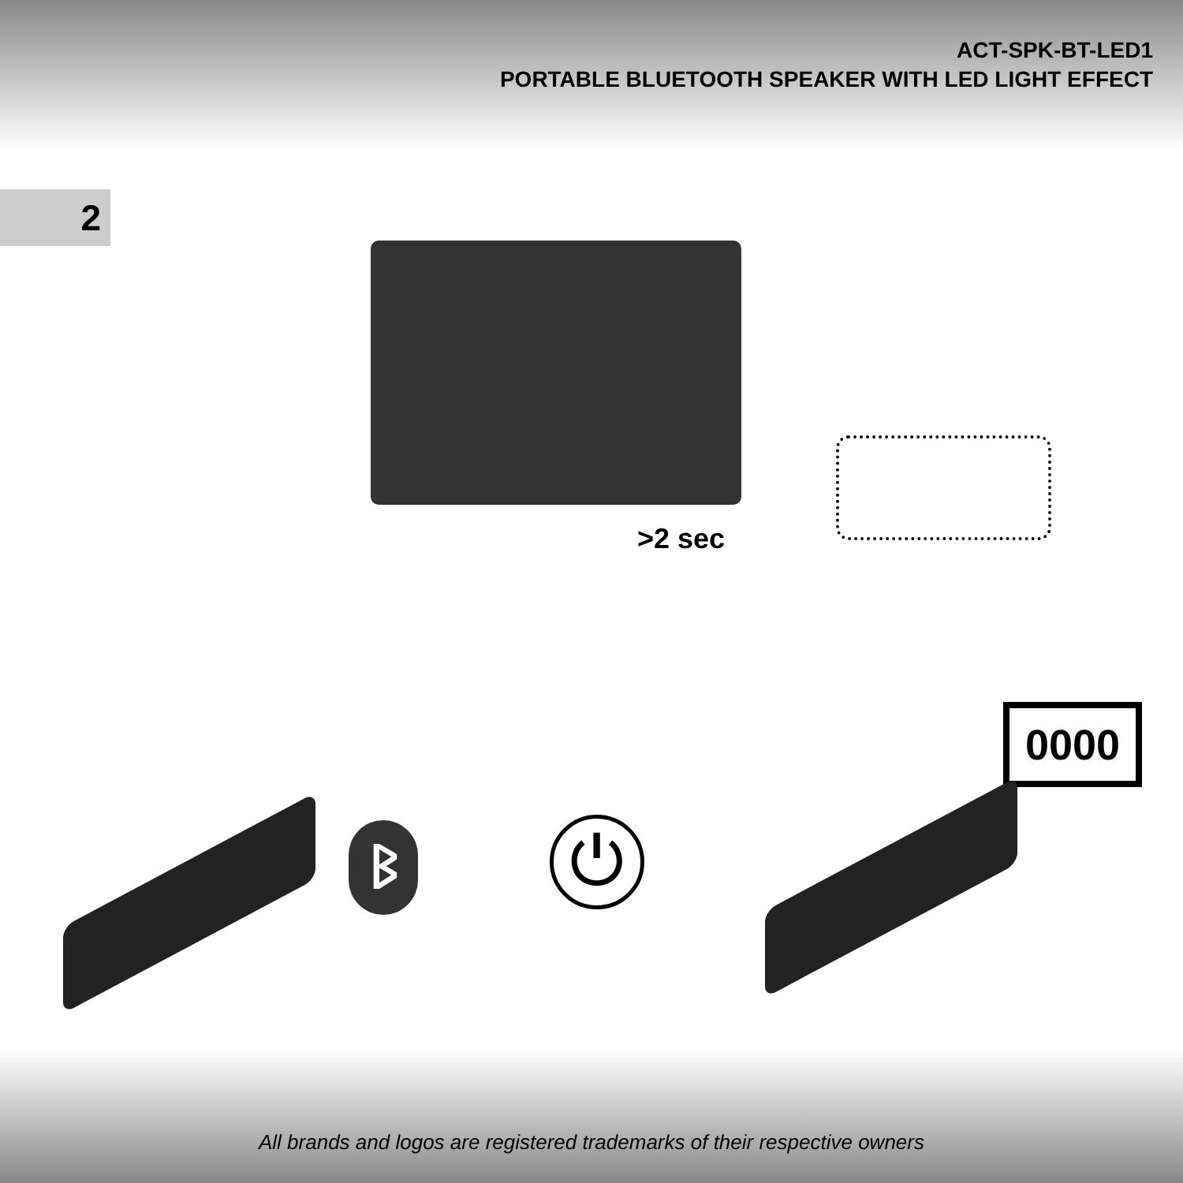ACT-SPK-BT-LED1
PORTABLE BLUETOOTH SPEAKER WITH LED LIGHT EFFECT
2
>2 sec
0000
ᛒ ⏻
All brands and logos are registered trademarks of their respective owners